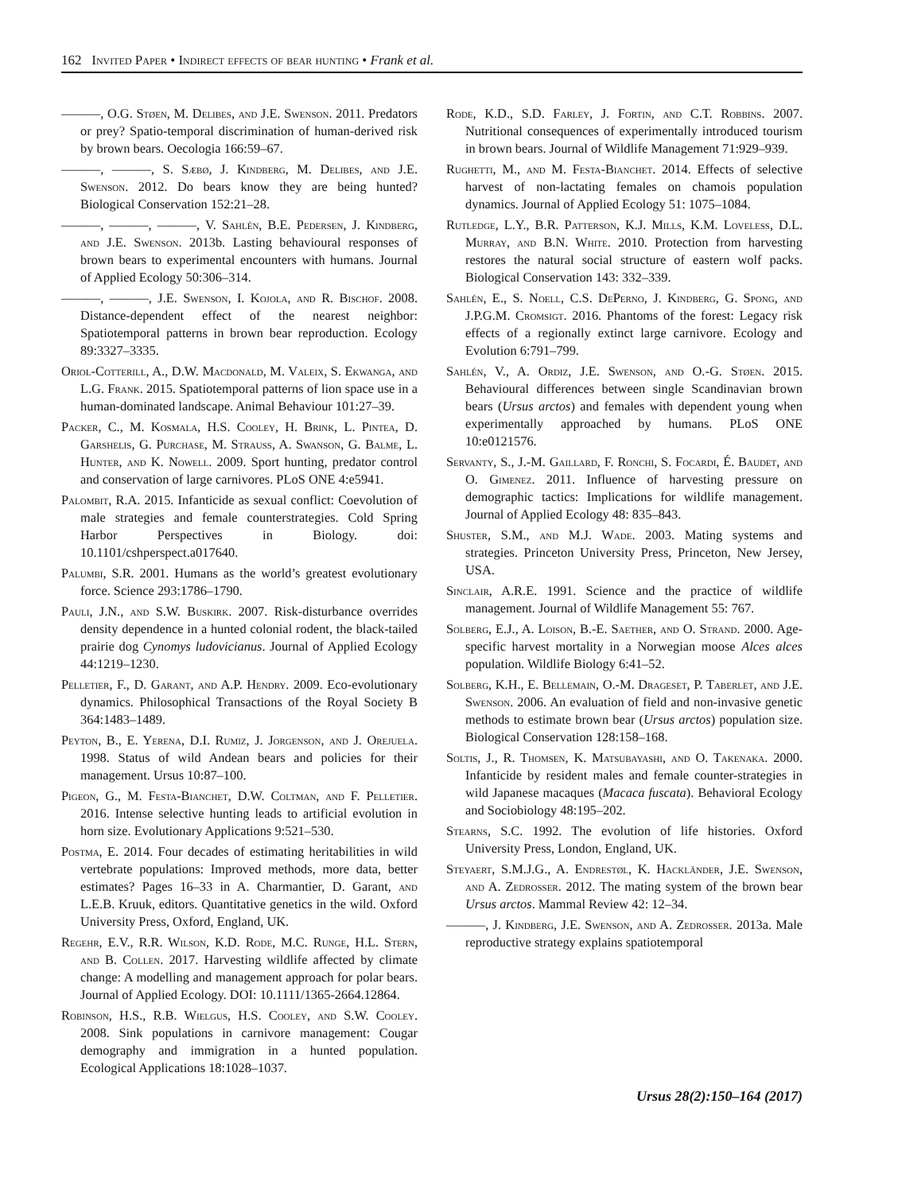162 Invited Paper • Indirect effects of bear hunting • Frank et al.
———, O.G. Støen, M. Delibes, and J.E. Swenson. 2011. Predators or prey? Spatio-temporal discrimination of human-derived risk by brown bears. Oecologia 166:59–67.
———, ———, S. Sæbø, J. Kindberg, M. Delibes, and J.E. Swenson. 2012. Do bears know they are being hunted? Biological Conservation 152:21–28.
———, ———, ———, V. Sahlén, B.E. Pedersen, J. Kindberg, and J.E. Swenson. 2013b. Lasting behavioural responses of brown bears to experimental encounters with humans. Journal of Applied Ecology 50:306–314.
———, ———, J.E. Swenson, I. Kojola, and R. Bischof. 2008. Distance-dependent effect of the nearest neighbor: Spatiotemporal patterns in brown bear reproduction. Ecology 89:3327–3335.
Oriol-Cotterill, A., D.W. Macdonald, M. Valeix, S. Ekwanga, and L.G. Frank. 2015. Spatiotemporal patterns of lion space use in a human-dominated landscape. Animal Behaviour 101:27–39.
Packer, C., M. Kosmala, H.S. Cooley, H. Brink, L. Pintea, D. Garshelis, G. Purchase, M. Strauss, A. Swanson, G. Balme, L. Hunter, and K. Nowell. 2009. Sport hunting, predator control and conservation of large carnivores. PLoS ONE 4:e5941.
Palombit, R.A. 2015. Infanticide as sexual conflict: Coevolution of male strategies and female counterstrategies. Cold Spring Harbor Perspectives in Biology. doi: 10.1101/cshperspect.a017640.
Palumbi, S.R. 2001. Humans as the world’s greatest evolutionary force. Science 293:1786–1790.
Pauli, J.N., and S.W. Buskirk. 2007. Risk-disturbance overrides density dependence in a hunted colonial rodent, the black-tailed prairie dog Cynomys ludovicianus. Journal of Applied Ecology 44:1219–1230.
Pelletier, F., D. Garant, and A.P. Hendry. 2009. Eco-evolutionary dynamics. Philosophical Transactions of the Royal Society B 364:1483–1489.
Peyton, B., E. Yerena, D.I. Rumiz, J. Jorgenson, and J. Orejuela. 1998. Status of wild Andean bears and policies for their management. Ursus 10:87–100.
Pigeon, G., M. Festa-Bianchet, D.W. Coltman, and F. Pelletier. 2016. Intense selective hunting leads to artificial evolution in horn size. Evolutionary Applications 9:521–530.
Postma, E. 2014. Four decades of estimating heritabilities in wild vertebrate populations: Improved methods, more data, better estimates? Pages 16–33 in A. Charmantier, D. Garant, and L.E.B. Kruuk, editors. Quantitative genetics in the wild. Oxford University Press, Oxford, England, UK.
Regehr, E.V., R.R. Wilson, K.D. Rode, M.C. Runge, H.L. Stern, and B. Collen. 2017. Harvesting wildlife affected by climate change: A modelling and management approach for polar bears. Journal of Applied Ecology. DOI: 10.1111/1365-2664.12864.
Robinson, H.S., R.B. Wielgus, H.S. Cooley, and S.W. Cooley. 2008. Sink populations in carnivore management: Cougar demography and immigration in a hunted population. Ecological Applications 18:1028–1037.
Rode, K.D., S.D. Farley, J. Fortin, and C.T. Robbins. 2007. Nutritional consequences of experimentally introduced tourism in brown bears. Journal of Wildlife Management 71:929–939.
Rughetti, M., and M. Festa-Bianchet. 2014. Effects of selective harvest of non-lactating females on chamois population dynamics. Journal of Applied Ecology 51: 1075–1084.
Rutledge, L.Y., B.R. Patterson, K.J. Mills, K.M. Loveless, D.L. Murray, and B.N. White. 2010. Protection from harvesting restores the natural social structure of eastern wolf packs. Biological Conservation 143: 332–339.
Sahlén, E., S. Noell, C.S. DePerno, J. Kindberg, G. Spong, and J.P.G.M. Cromsigt. 2016. Phantoms of the forest: Legacy risk effects of a regionally extinct large carnivore. Ecology and Evolution 6:791–799.
Sahlén, V., A. Ordiz, J.E. Swenson, and O.-G. Støen. 2015. Behavioural differences between single Scandinavian brown bears (Ursus arctos) and females with dependent young when experimentally approached by humans. PLoS ONE 10:e0121576.
Servanty, S., J.-M. Gaillard, F. Ronchi, S. Focardi, É. Baudet, and O. Gimenez. 2011. Influence of harvesting pressure on demographic tactics: Implications for wildlife management. Journal of Applied Ecology 48: 835–843.
Shuster, S.M., and M.J. Wade. 2003. Mating systems and strategies. Princeton University Press, Princeton, New Jersey, USA.
Sinclair, A.R.E. 1991. Science and the practice of wildlife management. Journal of Wildlife Management 55: 767.
Solberg, E.J., A. Loison, B.-E. Saether, and O. Strand. 2000. Age-specific harvest mortality in a Norwegian moose Alces alces population. Wildlife Biology 6:41–52.
Solberg, K.H., E. Bellemain, O.-M. Drageset, P. Taberlet, and J.E. Swenson. 2006. An evaluation of field and non-invasive genetic methods to estimate brown bear (Ursus arctos) population size. Biological Conservation 128:158–168.
Soltis, J., R. Thomsen, K. Matsubayashi, and O. Takenaka. 2000. Infanticide by resident males and female counter-strategies in wild Japanese macaques (Macaca fuscata). Behavioral Ecology and Sociobiology 48:195–202.
Stearns, S.C. 1992. The evolution of life histories. Oxford University Press, London, England, UK.
Steyaert, S.M.J.G., A. Endrestøl, K. Hackländer, J.E. Swenson, and A. Zedrosser. 2012. The mating system of the brown bear Ursus arctos. Mammal Review 42: 12–34.
———, J. Kindberg, J.E. Swenson, and A. Zedrosser. 2013a. Male reproductive strategy explains spatiotemporal
Ursus 28(2):150–164 (2017)